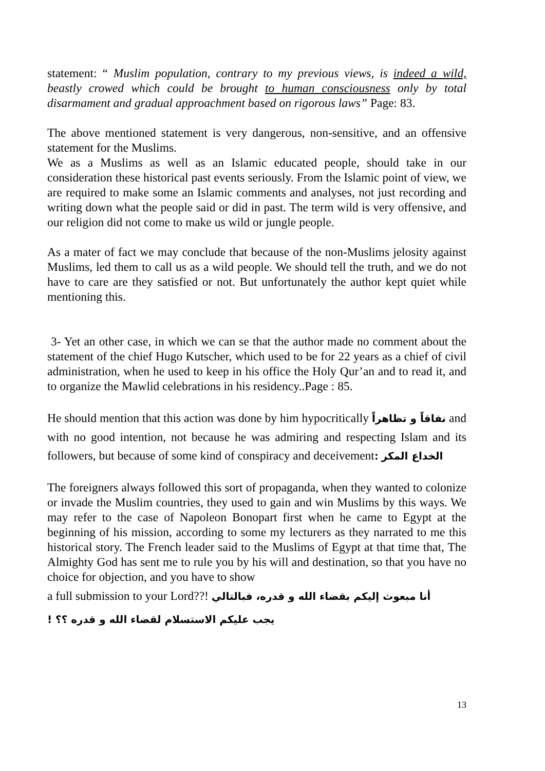statement: “ Muslim population, contrary to my previous views, is indeed a wild, beastly crowed which could be brought to human consciousness only by total disarmament and gradual approachment based on rigorous laws” Page: 83.
The above mentioned statement is very dangerous, non-sensitive, and an offensive statement for the Muslims.
We as a Muslims as well as an Islamic educated people, should take in our consideration these historical past events seriously. From the Islamic point of view, we are required to make some an Islamic comments and analyses, not just recording and writing down what the people said or did in past. The term wild is very offensive, and our religion did not come to make us wild or jungle people.
As a mater of fact we may conclude that because of the non-Muslims jelosity against Muslims, led them to call us as a wild people. We should tell the truth, and we do not have to care are they satisfied or not. But unfortunately the author kept quiet while mentioning this.
3- Yet an other case, in which we can se that the author made no comment about the statement of the chief Hugo Kutscher, which used to be for 22 years as a chief of civil administration, when he used to keep in his office the Holy Qur’an and to read it, and to organize the Mawlid celebrations in his residency..Page : 85.
He should mention that this action was done by him hypocritically نفاقاً و تظاهراً and with no good intention, not because he was admiring and respecting Islam and its followers, but because of some kind of conspiracy and deceivement: الخداع المكر
The foreigners always followed this sort of propaganda, when they wanted to colonize or invade the Muslim countries, they used to gain and win Muslims by this ways. We may refer to the case of Napoleon Bonopart first when he came to Egypt at the beginning of his mission, according to some my lecturers as they narrated to me this historical story. The French leader said to the Muslims of Egypt at that time that, The Almighty God has sent me to rule you by his will and destination, so that you have no choice for objection, and you have to show
a full submission to your Lord??! أنا مبعوث إليكم بقضاء الله و قدره، فبالتالي
يجب عليكم الاستسلام لقضاء الله و قدره ؟؟ !
13